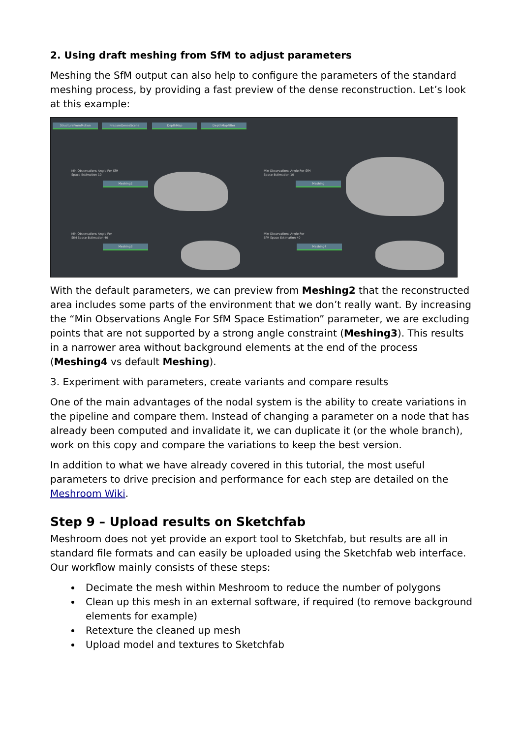2. Using draft meshing from SfM to adjust parameters
Meshing the SfM output can also help to configure the parameters of the standard meshing process, by providing a fast preview of the dense reconstruction. Let’s look at this example:
StructureFromMotion PrepareDenseScene DepthMap DepthMapFilter
Min Observations Angle For SfM
Space Estimation 10
Meshing2
Min Observations Angle For SfM
Space Estimation 10
Meshing
Min Observations Angle For
SfM Space Estimation 40
Meshing3
Min Observations Angle For
SfM Space Estimation 40
Meshing4
With the default parameters, we can preview from Meshing2 that the reconstructed area includes some parts of the environment that we don’t really want. By increasing the “Min Observations Angle For SfM Space Estimation” parameter, we are excluding points that are not supported by a strong angle constraint (Meshing3). This results in a narrower area without background elements at the end of the process (Meshing4 vs default Meshing).
3. Experiment with parameters, create variants and compare results
One of the main advantages of the nodal system is the ability to create variations in the pipeline and compare them. Instead of changing a parameter on a node that has already been computed and invalidate it, we can duplicate it (or the whole branch), work on this copy and compare the variations to keep the best version.
In addition to what we have already covered in this tutorial, the most useful parameters to drive precision and performance for each step are detailed on the Meshroom Wiki.
Step 9 – Upload results on Sketchfab
Meshroom does not yet provide an export tool to Sketchfab, but results are all in standard file formats and can easily be uploaded using the Sketchfab web interface. Our workflow mainly consists of these steps:
Decimate the mesh within Meshroom to reduce the number of polygons
Clean up this mesh in an external software, if required (to remove background elements for example)
Retexture the cleaned up mesh
Upload model and textures to Sketchfab